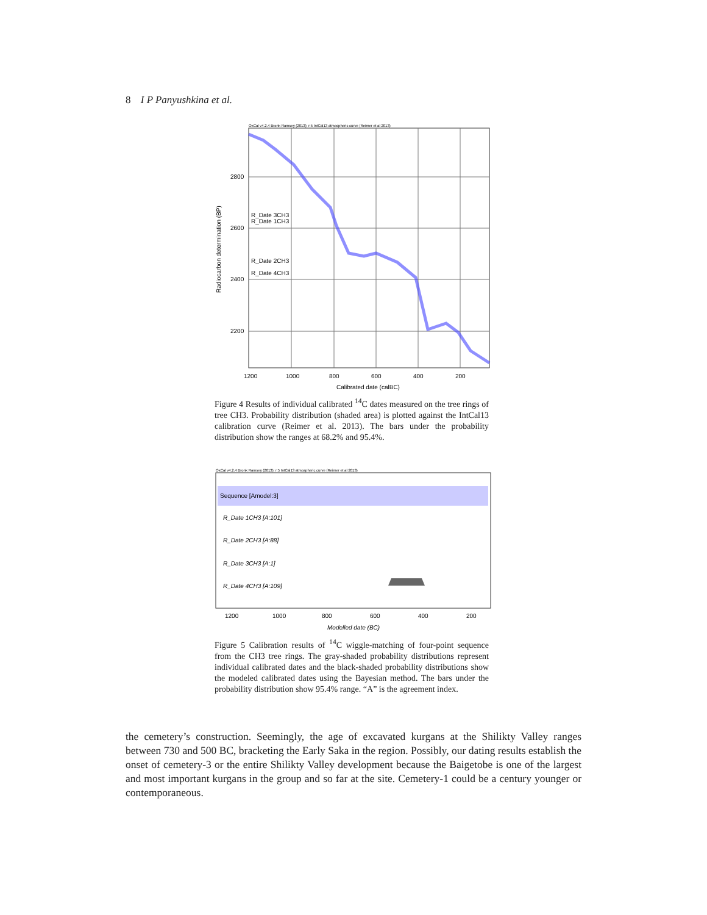8 I P Panyushkina et al.
OxCal v4.2.4 Bronk Ramsey (2013); r:5 IntCal13 atmospheric curve (Reimer et al 2013)
2800
2600
2400
2200
R_Date 3CH3
R_Date 1CH3
R_Date 2CH3
R_Date 4CH3
1200
1000
800
600
400
200
Calibrated date (calBC)
Radiocarbon determination (BP)
Figure 4 Results of individual calibrated <sup>14</sup>C dates measured on the tree rings of tree CH3. Probability distribution (shaded area) is plotted against the IntCal13 calibration curve (Reimer et al. 2013). The bars under the probability distribution show the ranges at 68.2% and 95.4%.
OxCal v4.2.4 Bronk Ramsey (2013); r:5 IntCal13 atmospheric curve (Reimer et al 2013)
Sequence [Amodel:3]
R_Date 1CH3 [A:101]
R_Date 2CH3 [A:88]
R_Date 3CH3 [A:1]
R_Date 4CH3 [A:109]
1200
1000
800
600
400
200
Modelled date (BC)
Figure 5 Calibration results of <sup>14</sup>C wiggle-matching of four-point sequence from the CH3 tree rings. The gray-shaded probability distributions represent individual calibrated dates and the black-shaded probability distributions show the modeled calibrated dates using the Bayesian method. The bars under the probability distribution show 95.4% range. “A” is the agreement index.
the cemetery’s construction. Seemingly, the age of excavated kurgans at the Shilikty Valley ranges between 730 and 500 BC, bracketing the Early Saka in the region. Possibly, our dating results establish the onset of cemetery-3 or the entire Shilikty Valley development because the Baigetobe is one of the largest and most important kurgans in the group and so far at the site. Cemetery-1 could be a century younger or contemporaneous.